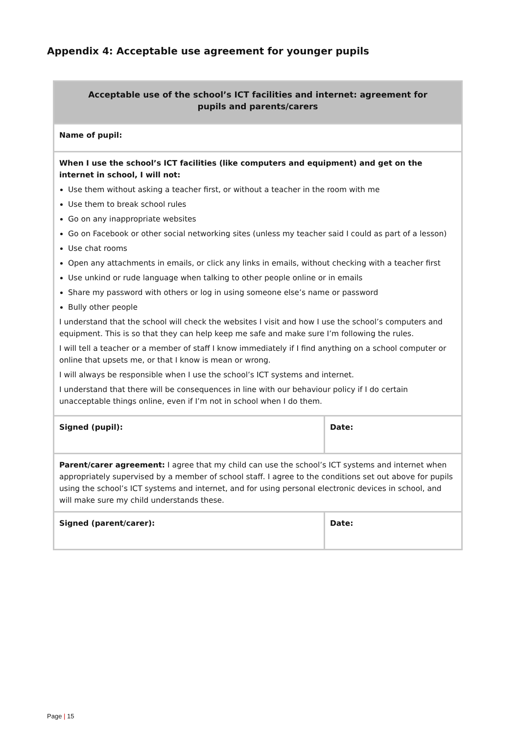Appendix 4: Acceptable use agreement for younger pupils
| Acceptable use of the school’s ICT facilities and internet: agreement for pupils and parents/carers | |
| --- | --- |
| Name of pupil: | |
| When I use the school’s ICT facilities (like computers and equipment) and get on the internet in school, I will not: Use them without asking a teacher first, or without a teacher in the room with me Use them to break school rules Go on any inappropriate websites Go on Facebook or other social networking sites (unless my teacher said I could as part of a lesson) Use chat rooms Open any attachments in emails, or click any links in emails, without checking with a teacher first Use unkind or rude language when talking to other people online or in emails Share my password with others or log in using someone else’s name or password Bully other people I understand that the school will check the websites I visit and how I use the school’s computers and equipment. This is so that they can help keep me safe and make sure I’m following the rules. I will tell a teacher or a member of staff I know immediately if I find anything on a school computer or online that upsets me, or that I know is mean or wrong. I will always be responsible when I use the school’s ICT systems and internet. I understand that there will be consequences in line with our behaviour policy if I do certain unacceptable things online, even if I’m not in school when I do them. | |
| Signed (pupil): | Date: |
| Parent/carer agreement: I agree that my child can use the school’s ICT systems and internet when appropriately supervised by a member of school staff. I agree to the conditions set out above for pupils using the school’s ICT systems and internet, and for using personal electronic devices in school, and will make sure my child understands these. | |
| Signed (parent/carer): | Date: |
Page | 15